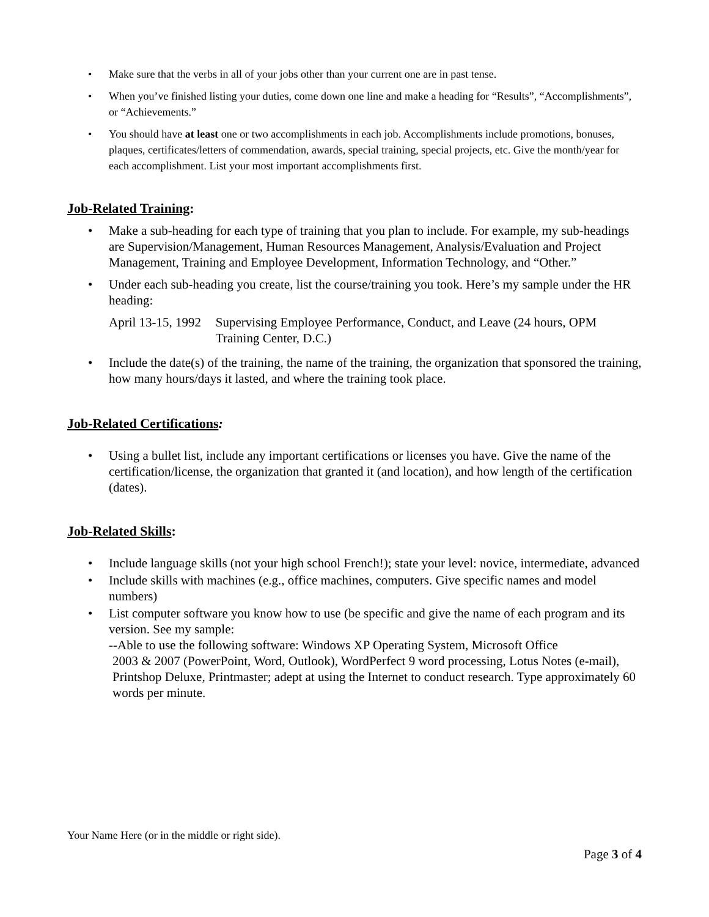• Make sure that the verbs in all of your jobs other than your current one are in past tense.
• When you’ve finished listing your duties, come down one line and make a heading for “Results”, “Accomplishments”, or “Achievements.”
• You should have at least one or two accomplishments in each job. Accomplishments include promotions, bonuses, plaques, certificates/letters of commendation, awards, special training, special projects, etc. Give the month/year for each accomplishment. List your most important accomplishments first.
Job-Related Training:
• Make a sub-heading for each type of training that you plan to include. For example, my sub-headings are Supervision/Management, Human Resources Management, Analysis/Evaluation and Project Management, Training and Employee Development, Information Technology, and “Other.”
• Under each sub-heading you create, list the course/training you took. Here’s my sample under the HR heading:
April 13-15, 1992
Supervising Employee Performance, Conduct, and Leave (24 hours, OPM Training Center, D.C.)
• Include the date(s) of the training, the name of the training, the organization that sponsored the training, how many hours/days it lasted, and where the training took place.
Job-Related Certifications:
• Using a bullet list, include any important certifications or licenses you have. Give the name of the certification/license, the organization that granted it (and location), and how length of the certification (dates).
Job-Related Skills:
• Include language skills (not your high school French!); state your level: novice, intermediate, advanced
• Include skills with machines (e.g., office machines, computers. Give specific names and model numbers)
• List computer software you know how to use (be specific and give the name of each program and its version. See my sample:
--Able to use the following software: Windows XP Operating System, Microsoft Office
2003 & 2007 (PowerPoint, Word, Outlook), WordPerfect 9 word processing, Lotus Notes (e-mail), Printshop Deluxe, Printmaster; adept at using the Internet to conduct research. Type approximately 60 words per minute.
Your Name Here (or in the middle or right side).
Page 3 of 4